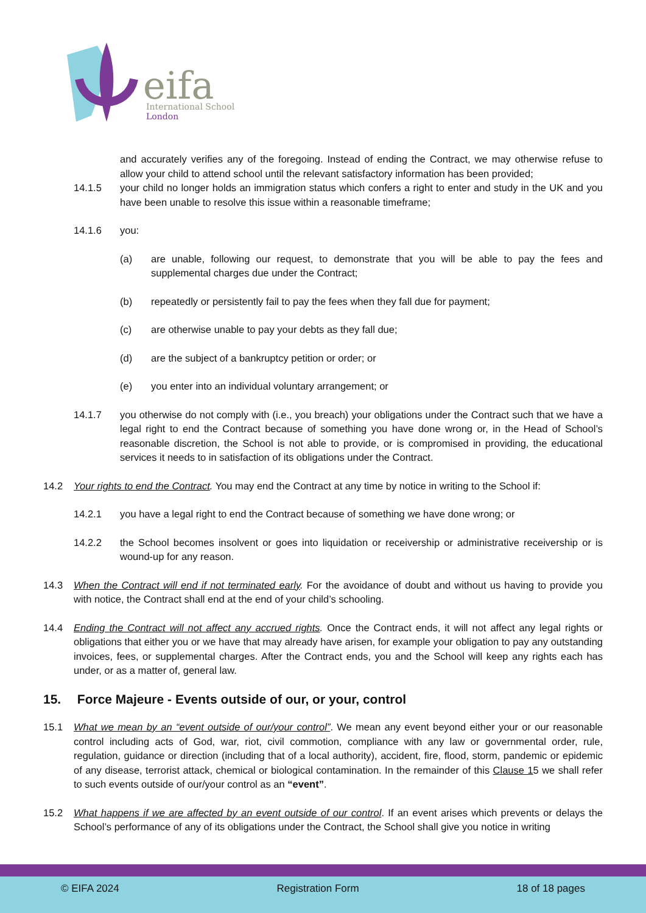eifa
International School
London
and accurately verifies any of the foregoing. Instead of ending the Contract, we may otherwise refuse to allow your child to attend school until the relevant satisfactory information has been provided;
14.1.5 your child no longer holds an immigration status which confers a right to enter and study in the UK and you have been unable to resolve this issue within a reasonable timeframe;
14.1.6 you:
(a) are unable, following our request, to demonstrate that you will be able to pay the fees and supplemental charges due under the Contract;
(b) repeatedly or persistently fail to pay the fees when they fall due for payment;
(c) are otherwise unable to pay your debts as they fall due;
(d) are the subject of a bankruptcy petition or order; or
(e) you enter into an individual voluntary arrangement; or
14.1.7 you otherwise do not comply with (i.e., you breach) your obligations under the Contract such that we have a legal right to end the Contract because of something you have done wrong or, in the Head of School’s reasonable discretion, the School is not able to provide, or is compromised in providing, the educational services it needs to in satisfaction of its obligations under the Contract.
14.2 Your rights to end the Contract. You may end the Contract at any time by notice in writing to the School if:
14.2.1 you have a legal right to end the Contract because of something we have done wrong; or
14.2.2 the School becomes insolvent or goes into liquidation or receivership or administrative receivership or is wound-up for any reason.
14.3 When the Contract will end if not terminated early. For the avoidance of doubt and without us having to provide you with notice, the Contract shall end at the end of your child’s schooling.
14.4 Ending the Contract will not affect any accrued rights. Once the Contract ends, it will not affect any legal rights or obligations that either you or we have that may already have arisen, for example your obligation to pay any outstanding invoices, fees, or supplemental charges. After the Contract ends, you and the School will keep any rights each has under, or as a matter of, general law.
15. Force Majeure - Events outside of our, or your, control
15.1 What we mean by an “event outside of our/your control”. We mean any event beyond either your or our reasonable control including acts of God, war, riot, civil commotion, compliance with any law or governmental order, rule, regulation, guidance or direction (including that of a local authority), accident, fire, flood, storm, pandemic or epidemic of any disease, terrorist attack, chemical or biological contamination. In the remainder of this Clause 15 we shall refer to such events outside of our/your control as an “event”.
15.2 What happens if we are affected by an event outside of our control. If an event arises which prevents or delays the School’s performance of any of its obligations under the Contract, the School shall give you notice in writing
© EIFA 2024 Registration Form 18 of 18 pages